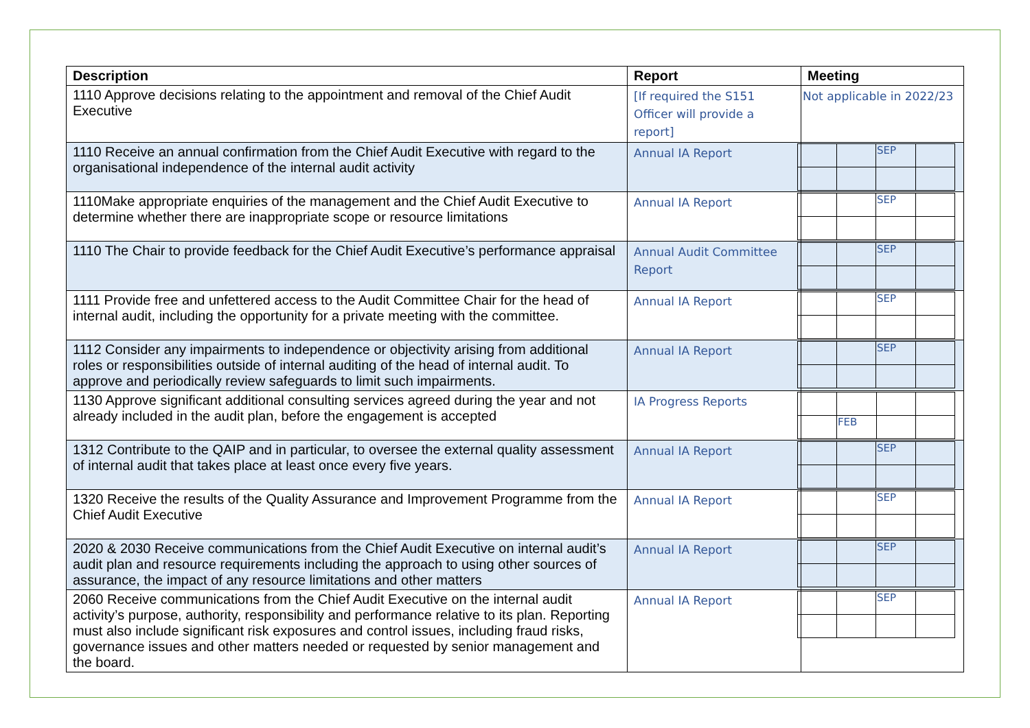| Description | Report | Meeting |
| --- | --- | --- |
| 1110 Approve decisions relating to the appointment and removal of the Chief Audit Executive | [If required the S151 Officer will provide a report] | Not applicable in 2022/23 |
| 1110 Receive an annual confirmation from the Chief Audit Executive with regard to the organisational independence of the internal audit activity | Annual IA Report | / / / SEP / / |
| 1110Make appropriate enquiries of the management and the Chief Audit Executive to determine whether there are inappropriate scope or resource limitations | Annual IA Report | / / / SEP / / |
| 1110 The Chair to provide feedback for the Chief Audit Executive’s performance appraisal | Annual Audit Committee Report | / / / SEP / / |
| 1111 Provide free and unfettered access to the Audit Committee Chair for the head of internal audit, including the opportunity for a private meeting with the committee. | Annual IA Report | / / / SEP / / |
| 1112 Consider any impairments to independence or objectivity arising from additional roles or responsibilities outside of internal auditing of the head of internal audit. To approve and periodically review safeguards to limit such impairments. | Annual IA Report | / / / SEP / / |
| 1130 Approve significant additional consulting services agreed during the year and not already included in the audit plan, before the engagement is accepted | IA Progress Reports | / / FEB / / / |
| 1312 Contribute to the QAIP and in particular, to oversee the external quality assessment of internal audit that takes place at least once every five years. | Annual IA Report | / / / SEP / / |
| 1320 Receive the results of the Quality Assurance and Improvement Programme from the Chief Audit Executive | Annual IA Report | / / / SEP / / |
| 2020 & 2030 Receive communications from the Chief Audit Executive on internal audit’s audit plan and resource requirements including the approach to using other sources of assurance, the impact of any resource limitations and other matters | Annual IA Report | / / / SEP / / |
| 2060 Receive communications from the Chief Audit Executive on the internal audit activity’s purpose, authority, responsibility and performance relative to its plan. Reporting must also include significant risk exposures and control issues, including fraud risks, governance issues and other matters needed or requested by senior management and the board. | Annual IA Report | / / / SEP / / |